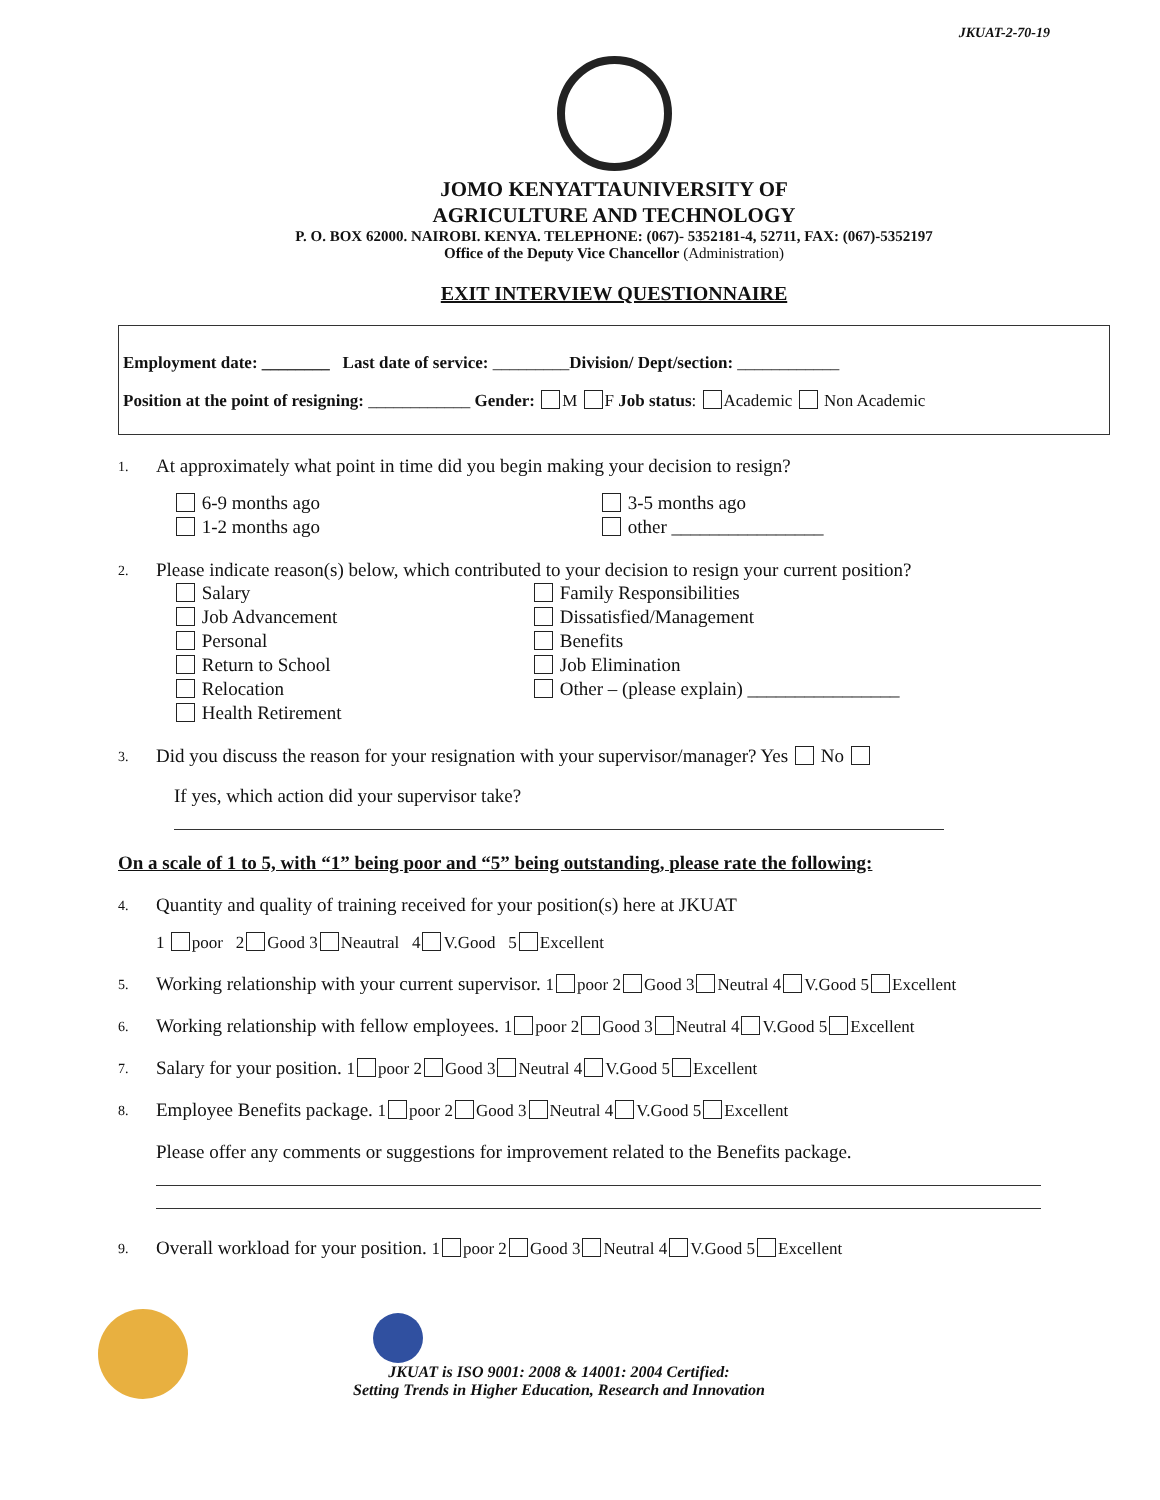JKUAT-2-70-19
JOMO KENYATTAUNIVERSITY OF
AGRICULTURE AND TECHNOLOGY
P. O. BOX 62000. NAIROBI. KENYA. TELEPHONE: (067)- 5352181-4, 52711, FAX: (067)-5352197
Office of the Deputy Vice Chancellor (Administration)
EXIT INTERVIEW QUESTIONNAIRE
Employment date: ________ Last date of service: _________Division/ Dept/section: ____________
Position at the point of resigning: ____________ Gender: M F Job status: Academic Non Academic
1. At approximately what point in time did you begin making your decision to resign?
6-9 months ago
1-2 months ago
3-5 months ago
other ________________
2. Please indicate reason(s) below, which contributed to your decision to resign your current position?
Salary
Job Advancement
Personal
Return to School
Relocation
Health Retirement
Family Responsibilities
Dissatisfied/Management
Benefits
Job Elimination
Other – (please explain) ________________
3. Did you discuss the reason for your resignation with your supervisor/manager? Yes No
If yes, which action did your supervisor take?
On a scale of 1 to 5, with “1” being poor and “5” being outstanding, please rate the following:
4. Quantity and quality of training received for your position(s) here at JKUAT
1 poor 2 Good 3 Neautral 4 V.Good 5 Excellent
5. Working relationship with your current supervisor. 1 poor 2 Good 3 Neutral 4 V.Good 5 Excellent
6. Working relationship with fellow employees. 1 poor 2 Good 3 Neutral 4 V.Good 5 Excellent
7. Salary for your position. 1 poor 2 Good 3 Neutral 4 V.Good 5 Excellent
8. Employee Benefits package. 1 poor 2 Good 3 Neutral 4 V.Good 5 Excellent
Please offer any comments or suggestions for improvement related to the Benefits package.
9. Overall workload for your position. 1 poor 2 Good 3 Neutral 4 V.Good 5 Excellent
JKUAT is ISO 9001: 2008 & 14001: 2004 Certified:
Setting Trends in Higher Education, Research and Innovation